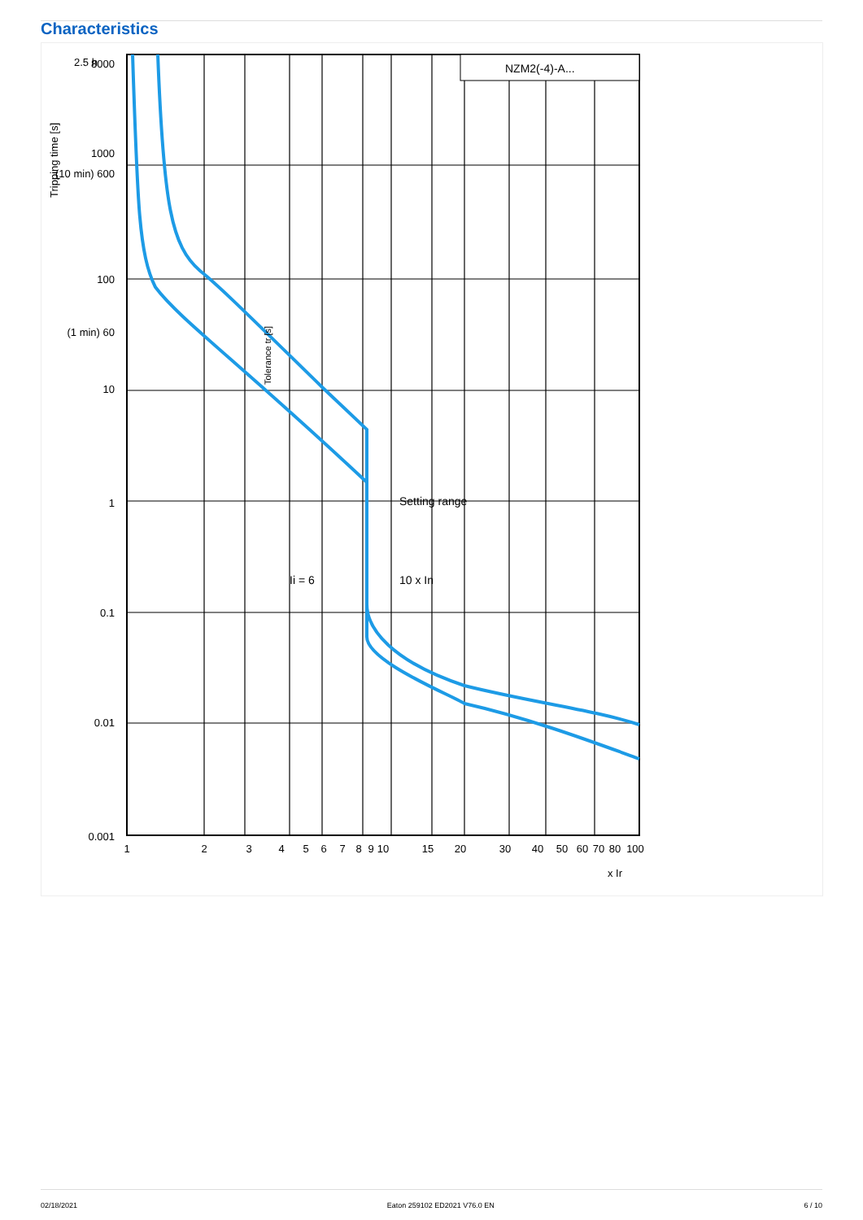Characteristics
NZM2(-4)-A...
Setting range
Ii = 6
10 x In
8000
1000
(10 min) 600
100
(1 min) 60
10
1
0.1
0.01
0.001
Tripping time [s]
2.5 h
1
2
3
4
5
6
7
8
9
10
15
20
30
40
50
60
70
80
100
x Ir
Tolerance tr [s]
02/18/2021 Eaton 259102 ED2021 V76.0 EN 6 / 10